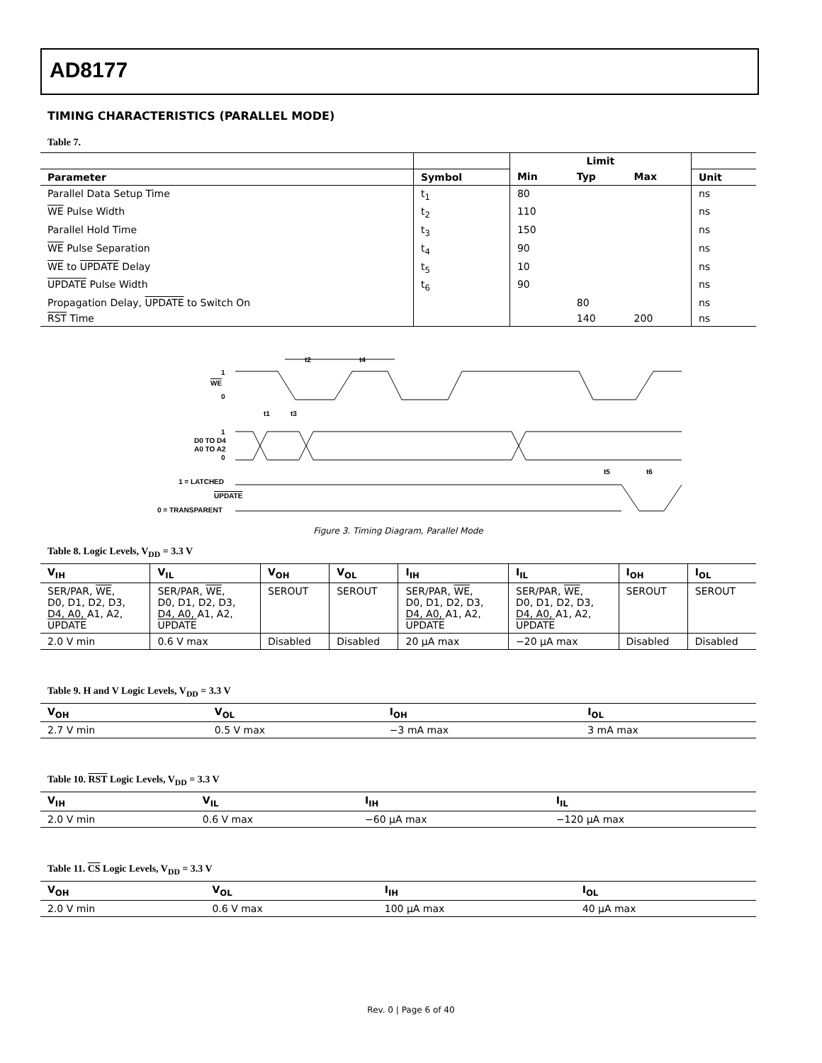AD8177
TIMING CHARACTERISTICS (PARALLEL MODE)
Table 7.
| | | Limit | | | |
| --- | --- | --- | --- | --- | --- |
| Parameter | Symbol | Min | Typ | Max | Unit |
| Parallel Data Setup Time | t<sub>1</sub> | 80 | | | ns |
| WE Pulse Width | t<sub>2</sub> | 110 | | | ns |
| Parallel Hold Time | t<sub>3</sub> | 150 | | | ns |
| WE Pulse Separation | t<sub>4</sub> | 90 | | | ns |
| WE to UPDATE Delay | t<sub>5</sub> | 10 | | | ns |
| UPDATE Pulse Width | t<sub>6</sub> | 90 | | | ns |
| Propagation Delay, UPDATE to Switch On | | | 80 | | ns |
| RST Time | | | 140 | 200 | ns |
1
WE
0
t2
t4
1
D0 TO D4
A0 TO A2
0
t1
t3
1 = LATCHED
UPDATE
0 = TRANSPARENT
t5
t6
Figure 3. Timing Diagram, Parallel Mode
Table 8. Logic Levels, V<sub>DD</sub> = 3.3 V
| V<sub>IH</sub> | V<sub>IL</sub> | V<sub>OH</sub> | V<sub>OL</sub> | I<sub>IH</sub> | I<sub>IL</sub> | I<sub>OH</sub> | I<sub>OL</sub> |
| --- | --- | --- | --- | --- | --- | --- | --- |
| SER/PAR, WE , D0, D1, D2, D3, D4, A0, A1, A2, UPDATE | SER/PAR, WE , D0, D1, D2, D3, D4, A0, A1, A2, UPDATE | SEROUT | SEROUT | SER/PAR, WE , D0, D1, D2, D3, D4, A0, A1, A2, UPDATE | SER/PAR, WE , D0, D1, D2, D3, D4, A0, A1, A2, UPDATE | SEROUT | SEROUT |
| 2.0 V min | 0.6 V max | Disabled | Disabled | 20 µA max | −20 µA max | Disabled | Disabled |
Table 9. H and V Logic Levels, V<sub>DD</sub> = 3.3 V
| V<sub>OH</sub> | V<sub>OL</sub> | I<sub>OH</sub> | I<sub>OL</sub> |
| --- | --- | --- | --- |
| 2.7 V min | 0.5 V max | −3 mA max | 3 mA max |
Table 10. RST Logic Levels, V<sub>DD</sub> = 3.3 V
| V<sub>IH</sub> | V<sub>IL</sub> | I<sub>IH</sub> | I<sub>IL</sub> |
| --- | --- | --- | --- |
| 2.0 V min | 0.6 V max | −60 µA max | −120 µA max |
Table 11. CS Logic Levels, V<sub>DD</sub> = 3.3 V
| V<sub>OH</sub> | V<sub>OL</sub> | I<sub>IH</sub> | I<sub>OL</sub> |
| --- | --- | --- | --- |
| 2.0 V min | 0.6 V max | 100 µA max | 40 µA max |
Rev. 0 | Page 6 of 40